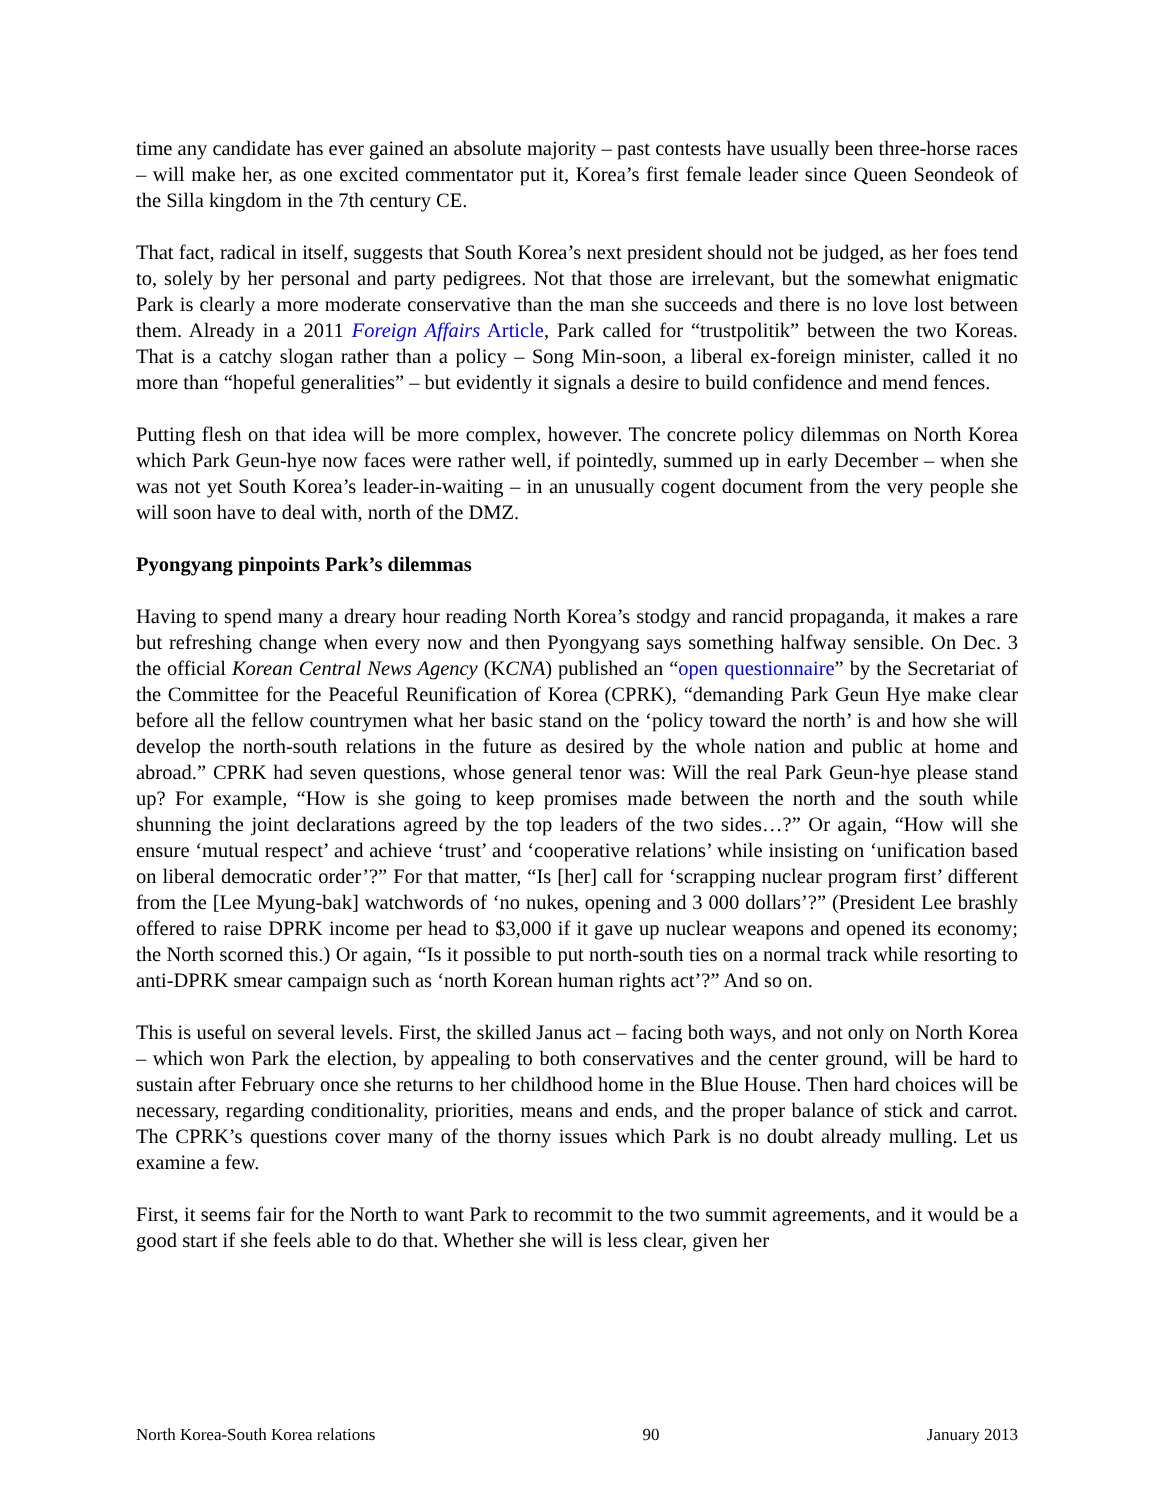time any candidate has ever gained an absolute majority – past contests have usually been three-horse races – will make her, as one excited commentator put it, Korea’s first female leader since Queen Seondeok of the Silla kingdom in the 7th century CE.
That fact, radical in itself, suggests that South Korea’s next president should not be judged, as her foes tend to, solely by her personal and party pedigrees. Not that those are irrelevant, but the somewhat enigmatic Park is clearly a more moderate conservative than the man she succeeds and there is no love lost between them. Already in a 2011 Foreign Affairs Article, Park called for “trustpolitik” between the two Koreas. That is a catchy slogan rather than a policy – Song Min-soon, a liberal ex-foreign minister, called it no more than “hopeful generalities” – but evidently it signals a desire to build confidence and mend fences.
Putting flesh on that idea will be more complex, however. The concrete policy dilemmas on North Korea which Park Geun-hye now faces were rather well, if pointedly, summed up in early December – when she was not yet South Korea’s leader-in-waiting – in an unusually cogent document from the very people she will soon have to deal with, north of the DMZ.
Pyongyang pinpoints Park’s dilemmas
Having to spend many a dreary hour reading North Korea’s stodgy and rancid propaganda, it makes a rare but refreshing change when every now and then Pyongyang says something halfway sensible. On Dec. 3 the official Korean Central News Agency (KCNA) published an “open questionnaire” by the Secretariat of the Committee for the Peaceful Reunification of Korea (CPRK), “demanding Park Geun Hye make clear before all the fellow countrymen what her basic stand on the ‘policy toward the north’ is and how she will develop the north-south relations in the future as desired by the whole nation and public at home and abroad.” CPRK had seven questions, whose general tenor was: Will the real Park Geun-hye please stand up? For example, “How is she going to keep promises made between the north and the south while shunning the joint declarations agreed by the top leaders of the two sides…?” Or again, “How will she ensure ‘mutual respect’ and achieve ‘trust’ and ‘cooperative relations’ while insisting on ‘unification based on liberal democratic order’?” For that matter, “Is [her] call for ‘scrapping nuclear program first’ different from the [Lee Myung-bak] watchwords of ‘no nukes, opening and 3 000 dollars’?” (President Lee brashly offered to raise DPRK income per head to $3,000 if it gave up nuclear weapons and opened its economy; the North scorned this.) Or again, “Is it possible to put north-south ties on a normal track while resorting to anti-DPRK smear campaign such as ‘north Korean human rights act’?” And so on.
This is useful on several levels. First, the skilled Janus act – facing both ways, and not only on North Korea – which won Park the election, by appealing to both conservatives and the center ground, will be hard to sustain after February once she returns to her childhood home in the Blue House. Then hard choices will be necessary, regarding conditionality, priorities, means and ends, and the proper balance of stick and carrot. The CPRK’s questions cover many of the thorny issues which Park is no doubt already mulling. Let us examine a few.
First, it seems fair for the North to want Park to recommit to the two summit agreements, and it would be a good start if she feels able to do that. Whether she will is less clear, given her
North Korea-South Korea relations 90 January 2013